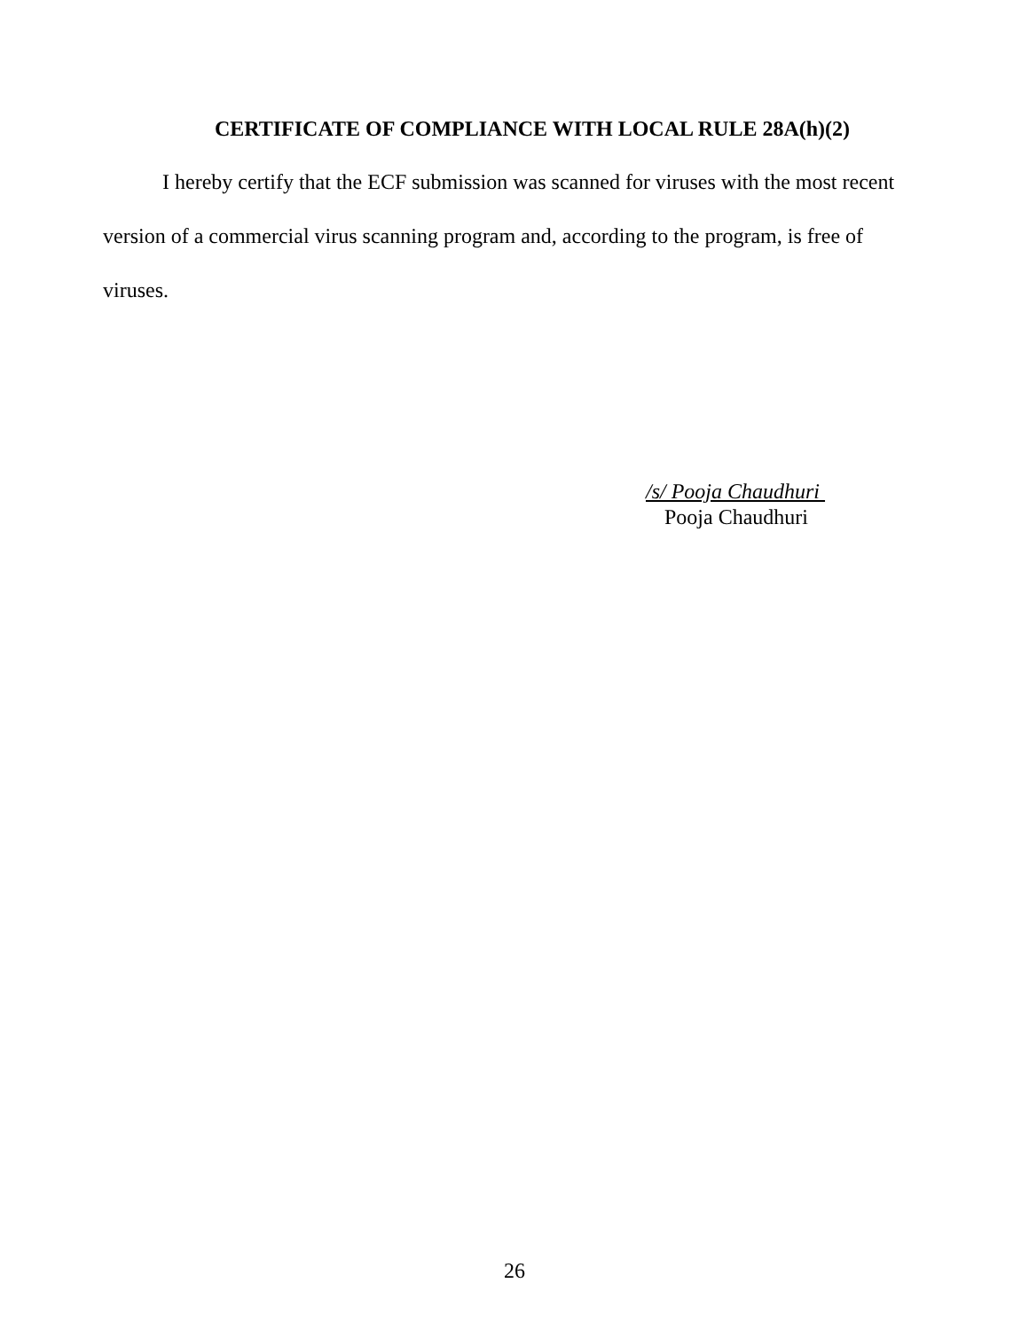CERTIFICATE OF COMPLIANCE WITH LOCAL RULE 28A(h)(2)
I hereby certify that the ECF submission was scanned for viruses with the most recent version of a commercial virus scanning program and, according to the program, is free of viruses.
/s/ Pooja Chaudhuri
Pooja Chaudhuri
26